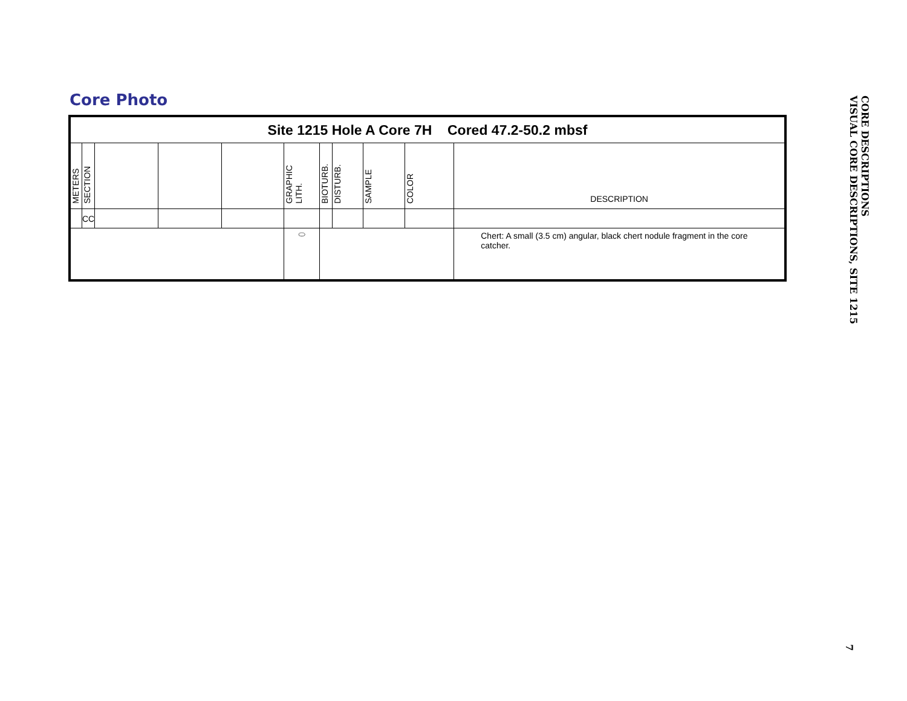Core Photo
| Site 1215 Hole A Core 7H Cored 47.2-50.2 mbsf | | | | | | | | | | |
| METERS | SECTION | | | | GRAPHIC LITH. | BIOTURB. | DISTURB. | SAMPLE | COLOR | DESCRIPTION |
| | CC | | | | | | | | | |
| | | | | | ⬭ | | | | | Chert: A small (3.5 cm) angular, black chert nodule fragment in the core catcher. |
CORE DESCRIPTIONS
VISUAL CORE DESCRIPTIONS, SITE 1215
7